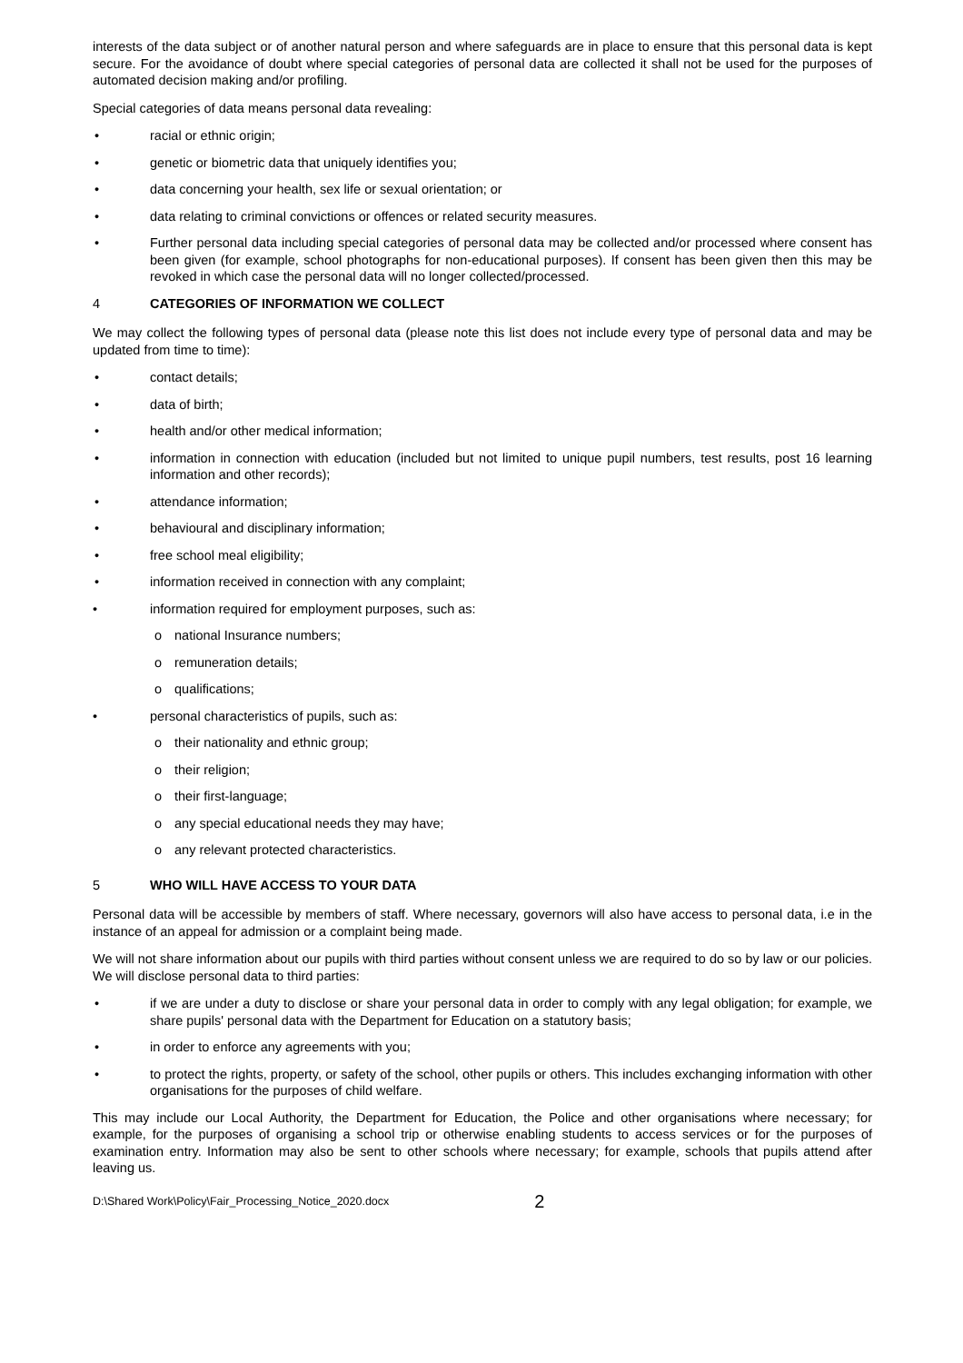interests of the data subject or of another natural person and where safeguards are in place to ensure that this personal data is kept secure. For the avoidance of doubt where special categories of personal data are collected it shall not be used for the purposes of automated decision making and/or profiling.
Special categories of data means personal data revealing:
• racial or ethnic origin;
• genetic or biometric data that uniquely identifies you;
• data concerning your health, sex life or sexual orientation; or
• data relating to criminal convictions or offences or related security measures.
• Further personal data including special categories of personal data may be collected and/or processed where consent has been given (for example, school photographs for non-educational purposes). If consent has been given then this may be revoked in which case the personal data will no longer collected/processed.
4 CATEGORIES OF INFORMATION WE COLLECT
We may collect the following types of personal data (please note this list does not include every type of personal data and may be updated from time to time):
• contact details;
• data of birth;
• health and/or other medical information;
• information in connection with education (included but not limited to unique pupil numbers, test results, post 16 learning information and other records);
• attendance information;
• behavioural and disciplinary information;
• free school meal eligibility;
• information received in connection with any complaint;
• information required for employment purposes, such as:
o national Insurance numbers;
o remuneration details;
o qualifications;
• personal characteristics of pupils, such as:
o their nationality and ethnic group;
o their religion;
o their first-language;
o any special educational needs they may have;
o any relevant protected characteristics.
5 WHO WILL HAVE ACCESS TO YOUR DATA
Personal data will be accessible by members of staff. Where necessary, governors will also have access to personal data, i.e in the instance of an appeal for admission or a complaint being made.
We will not share information about our pupils with third parties without consent unless we are required to do so by law or our policies. We will disclose personal data to third parties:
• if we are under a duty to disclose or share your personal data in order to comply with any legal obligation; for example, we share pupils' personal data with the Department for Education on a statutory basis;
• in order to enforce any agreements with you;
• to protect the rights, property, or safety of the school, other pupils or others. This includes exchanging information with other organisations for the purposes of child welfare.
This may include our Local Authority, the Department for Education, the Police and other organisations where necessary; for example, for the purposes of organising a school trip or otherwise enabling students to access services or for the purposes of examination entry. Information may also be sent to other schools where necessary; for example, schools that pupils attend after leaving us.
D:\Shared Work\Policy\Fair_Processing_Notice_2020.docx 2